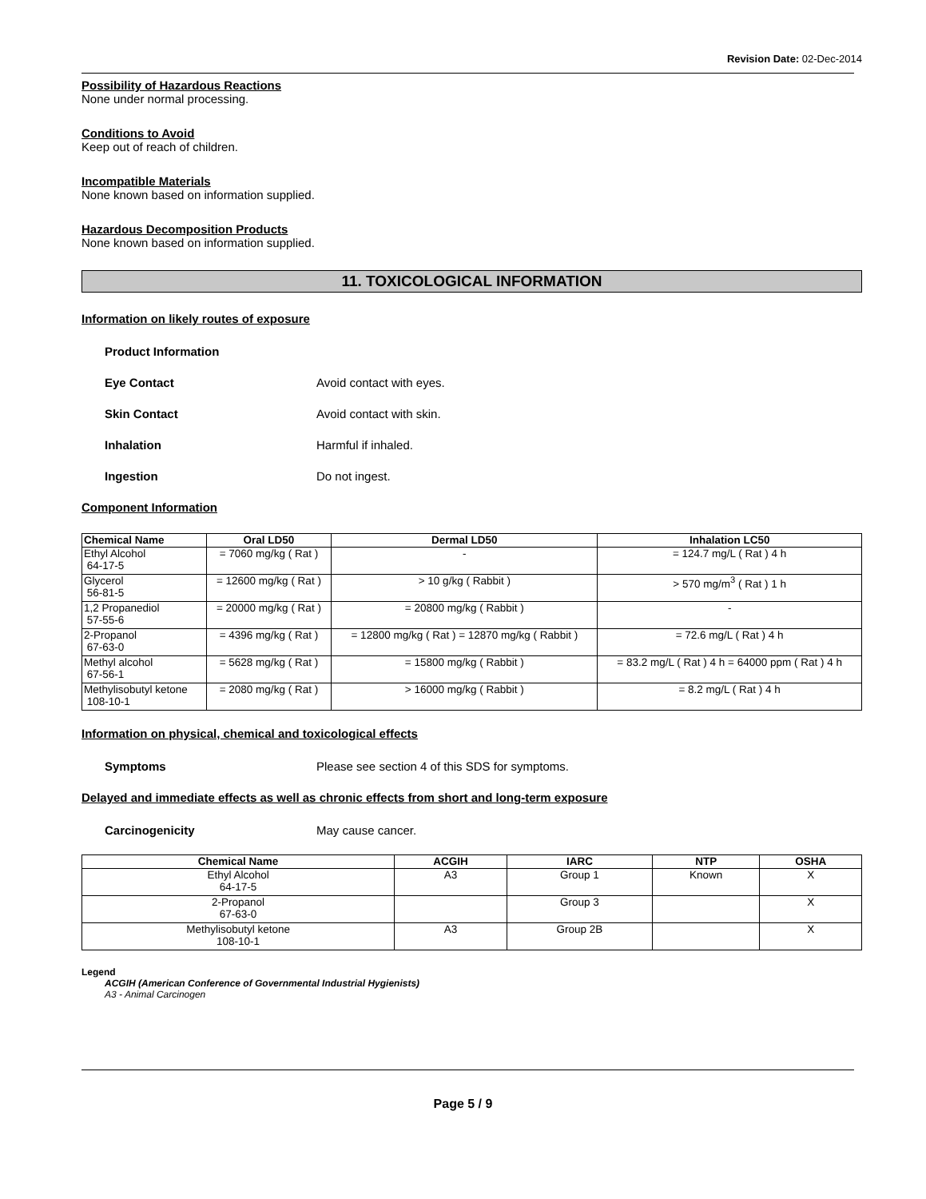Revision Date: 02-Dec-2014
Possibility of Hazardous Reactions
None under normal processing.
Conditions to Avoid
Keep out of reach of children.
Incompatible Materials
None known based on information supplied.
Hazardous Decomposition Products
None known based on information supplied.
11. TOXICOLOGICAL INFORMATION
Information on likely routes of exposure
Product Information
Eye Contact Avoid contact with eyes.
Skin Contact Avoid contact with skin.
Inhalation Harmful if inhaled.
Ingestion Do not ingest.
Component Information
| Chemical Name | Oral LD50 | Dermal LD50 | Inhalation LC50 |
| --- | --- | --- | --- |
| Ethyl Alcohol 64-17-5 | = 7060 mg/kg ( Rat ) | - | = 124.7 mg/L ( Rat ) 4 h |
| Glycerol 56-81-5 | = 12600 mg/kg ( Rat ) | > 10 g/kg ( Rabbit ) | > 570 mg/m<sup>3</sup> ( Rat ) 1 h |
| 1,2 Propanediol 57-55-6 | = 20000 mg/kg ( Rat ) | = 20800 mg/kg ( Rabbit ) | - |
| 2-Propanol 67-63-0 | = 4396 mg/kg ( Rat ) | = 12800 mg/kg ( Rat ) = 12870 mg/kg ( Rabbit ) | = 72.6 mg/L ( Rat ) 4 h |
| Methyl alcohol 67-56-1 | = 5628 mg/kg ( Rat ) | = 15800 mg/kg ( Rabbit ) | = 83.2 mg/L ( Rat ) 4 h = 64000 ppm ( Rat ) 4 h |
| Methylisobutyl ketone 108-10-1 | = 2080 mg/kg ( Rat ) | > 16000 mg/kg ( Rabbit ) | = 8.2 mg/L ( Rat ) 4 h |
Information on physical, chemical and toxicological effects
Symptoms Please see section 4 of this SDS for symptoms.
Delayed and immediate effects as well as chronic effects from short and long-term exposure
Carcinogenicity May cause cancer.
| Chemical Name | ACGIH | IARC | NTP | OSHA |
| --- | --- | --- | --- | --- |
| Ethyl Alcohol 64-17-5 | A3 | Group 1 | Known | X |
| 2-Propanol 67-63-0 | | Group 3 | | X |
| Methylisobutyl ketone 108-10-1 | A3 | Group 2B | | X |
Legend
ACGIH (American Conference of Governmental Industrial Hygienists)
A3 - Animal Carcinogen
Page 5 / 9